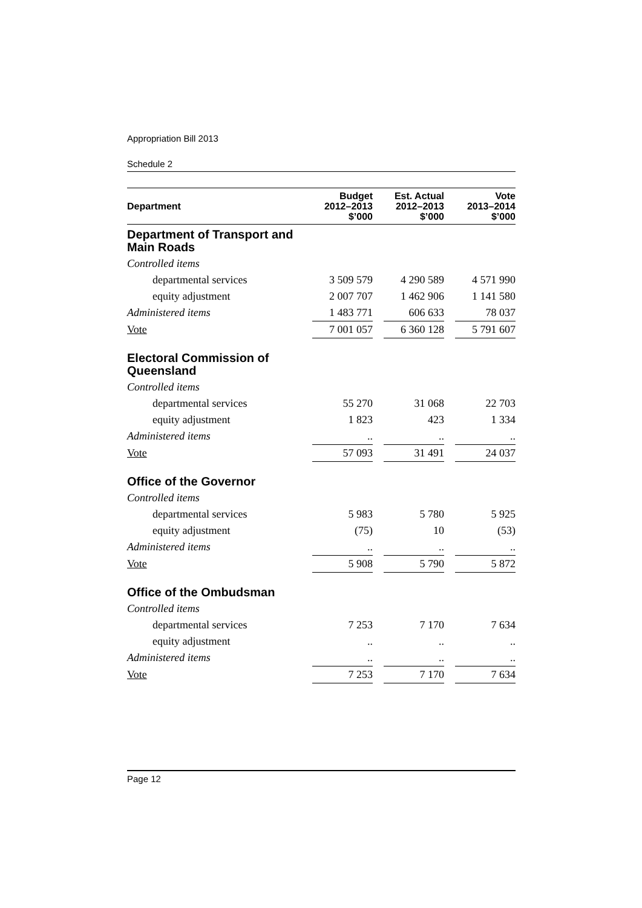Appropriation Bill 2013
Schedule 2
| Department | Budget 2012–2013 $’000 | | Est. Actual 2012–2013 $’000 | | Vote 2013–2014 $’000 |
| --- | --- | --- | --- | --- | --- |
| Department of Transport and Main Roads | | | | | |
| Controlled items | | | | | |
| departmental services | 3 509 579 | | 4 290 589 | | 4 571 990 |
| equity adjustment | 2 007 707 | | 1 462 906 | | 1 141 580 |
| Administered items | 1 483 771 | | 606 633 | | 78 037 |
| Vote | 7 001 057 | | 6 360 128 | | 5 791 607 |
| Electoral Commission of Queensland | | | | | |
| Controlled items | | | | | |
| departmental services | 55 270 | | 31 068 | | 22 703 |
| equity adjustment | 1 823 | | 423 | | 1 334 |
| Administered items | .. | | .. | | .. |
| Vote | 57 093 | | 31 491 | | 24 037 |
| Office of the Governor | | | | | |
| Controlled items | | | | | |
| departmental services | 5 983 | | 5 780 | | 5 925 |
| equity adjustment | (75) | | 10 | | (53) |
| Administered items | .. | | .. | | .. |
| Vote | 5 908 | | 5 790 | | 5 872 |
| Office of the Ombudsman | | | | | |
| Controlled items | | | | | |
| departmental services | 7 253 | | 7 170 | | 7 634 |
| equity adjustment | .. | | .. | | .. |
| Administered items | .. | | .. | | .. |
| Vote | 7 253 | | 7 170 | | 7 634 |
Page 12